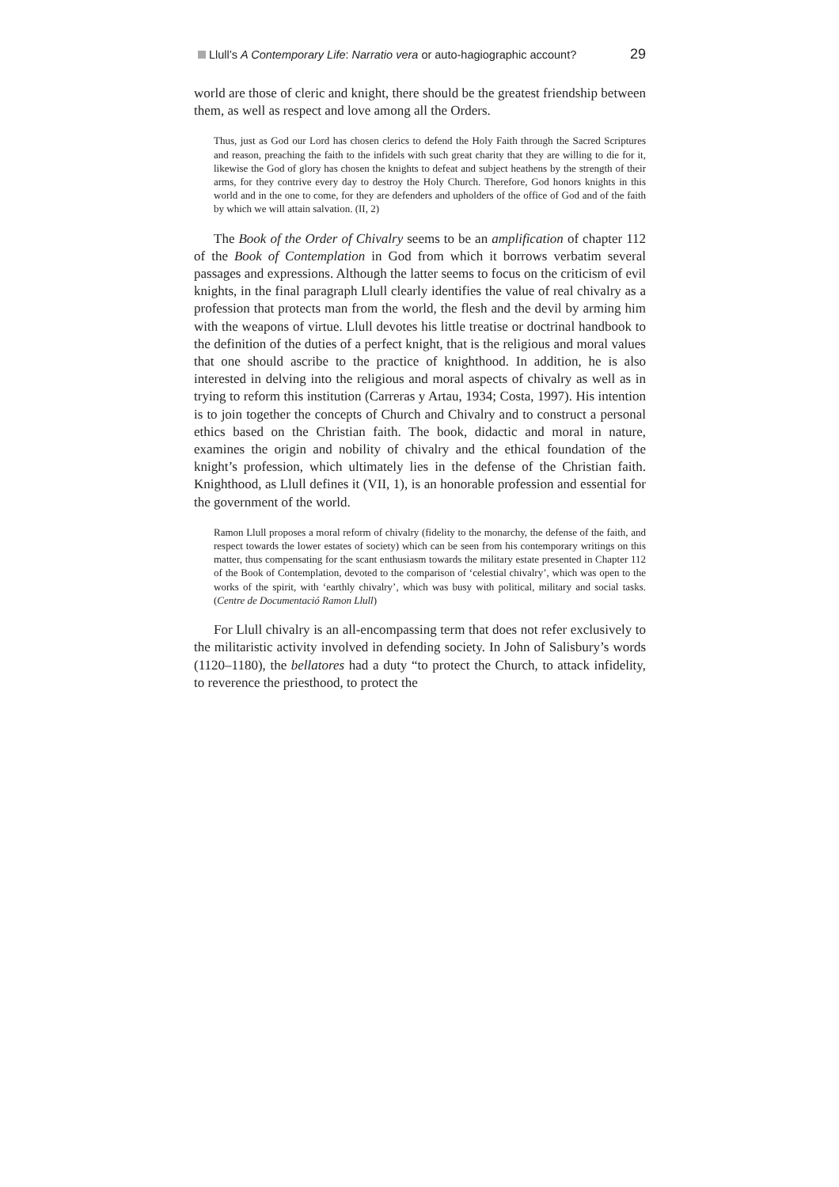Llull’s A Contemporary Life: Narratio vera or auto-hagiographic account? 29
world are those of cleric and knight, there should be the greatest friendship between them, as well as respect and love among all the Orders.
Thus, just as God our Lord has chosen clerics to defend the Holy Faith through the Sacred Scriptures and reason, preaching the faith to the infidels with such great charity that they are willing to die for it, likewise the God of glory has chosen the knights to defeat and subject heathens by the strength of their arms, for they contrive every day to destroy the Holy Church. Therefore, God honors knights in this world and in the one to come, for they are defenders and upholders of the office of God and of the faith by which we will attain salvation. (II, 2)
The Book of the Order of Chivalry seems to be an amplification of chapter 112 of the Book of Contemplation in God from which it borrows verbatim several passages and expressions. Although the latter seems to focus on the criticism of evil knights, in the final paragraph Llull clearly identifies the value of real chivalry as a profession that protects man from the world, the flesh and the devil by arming him with the weapons of virtue. Llull devotes his little treatise or doctrinal handbook to the definition of the duties of a perfect knight, that is the religious and moral values that one should ascribe to the practice of knighthood. In addition, he is also interested in delving into the religious and moral aspects of chivalry as well as in trying to reform this institution (Carreras y Artau, 1934; Costa, 1997). His intention is to join together the concepts of Church and Chivalry and to construct a personal ethics based on the Christian faith. The book, didactic and moral in nature, examines the origin and nobility of chivalry and the ethical foundation of the knight’s profession, which ultimately lies in the defense of the Christian faith. Knighthood, as Llull defines it (VII, 1), is an honorable profession and essential for the government of the world.
Ramon Llull proposes a moral reform of chivalry (fidelity to the monarchy, the defense of the faith, and respect towards the lower estates of society) which can be seen from his contemporary writings on this matter, thus compensating for the scant enthusiasm towards the military estate presented in Chapter 112 of the Book of Contemplation, devoted to the comparison of ‘celestial chivalry’, which was open to the works of the spirit, with ‘earthly chivalry’, which was busy with political, military and social tasks. (Centre de Documentació Ramon Llull)
For Llull chivalry is an all-encompassing term that does not refer exclusively to the militaristic activity involved in defending society. In John of Salisbury’s words (1120–1180), the bellatores had a duty “to protect the Church, to attack infidelity, to reverence the priesthood, to protect the